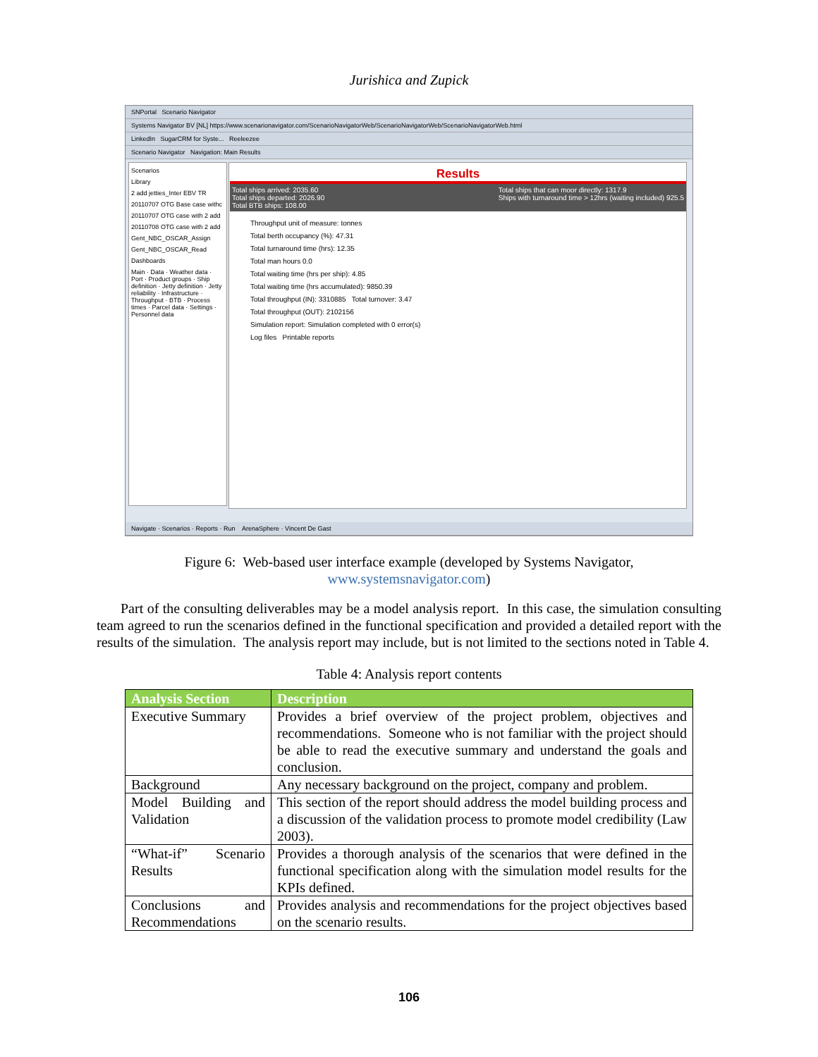Jurishica and Zupick
SNPortal Scenario Navigator
Systems Navigator BV [NL] https://www.scenarionavigator.com/ScenarioNavigatorWeb/ScenarioNavigatorWeb/ScenarioNavigatorWeb.html
LinkedIn SugarCRM for Syste... Reeleezee
Scenario Navigator Navigation: Main Results
Scenarios
Library
2 add jetties_Inter EBV TR
20110707 OTG Base case withc
20110707 OTG case with 2 add
20110708 OTG case with 2 add
Gent_NBC_OSCAR_Assign
Gent_NBC_OSCAR_Read
Dashboards
Main · Data · Weather data · Port · Product groups · Ship definition · Jetty definition · Jetty reliability · Infrastructure · Throughput · BTB · Process times · Parcel data · Settings · Personnel data
Results
Total ships arrived: 2035.60
Total ships departed: 2026.90
Total BTB ships: 108.00 Total ships that can moor directly: 1317.9
Ships with turnaround time > 12hrs (waiting included) 925.5
Throughput unit of measure: tonnes
Total berth occupancy (%): 47.31
Total turnaround time (hrs): 12.35
Total man hours 0.0
Total waiting time (hrs per ship): 4.85
Total waiting time (hrs accumulated): 9850.39
Total throughput (IN): 3310885 Total turnover: 3.47
Total throughput (OUT): 2102156
Simulation report: Simulation completed with 0 error(s)
Log files Printable reports
Navigate · Scenarios · Reports · Run ArenaSphere · Vincent De Gast
Figure 6: Web-based user interface example (developed by Systems Navigator,
www.systemsnavigator.com)
Part of the consulting deliverables may be a model analysis report. In this case, the simulation consulting team agreed to run the scenarios defined in the functional specification and provided a detailed report with the results of the simulation. The analysis report may include, but is not limited to the sections noted in Table 4.
Table 4: Analysis report contents
| Analysis Section | Description |
| --- | --- |
| Executive Summary | Provides a brief overview of the project problem, objectives and recommendations. Someone who is not familiar with the project should be able to read the executive summary and understand the goals and conclusion. |
| Background | Any necessary background on the project, company and problem. |
| Model Building and Validation | This section of the report should address the model building process and a discussion of the validation process to promote model credibility (Law 2003). |
| “What-if” Scenario Results | Provides a thorough analysis of the scenarios that were defined in the functional specification along with the simulation model results for the KPIs defined. |
| Conclusions and Recommendations | Provides analysis and recommendations for the project objectives based on the scenario results. |
106